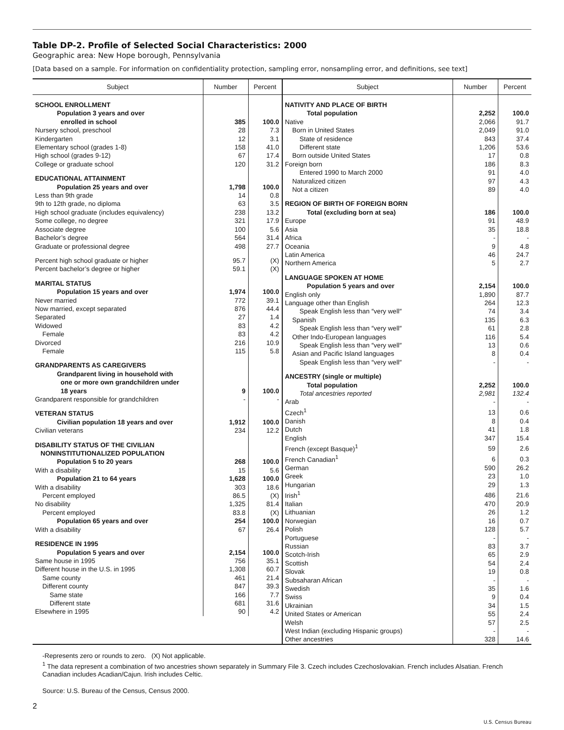Table DP-2. Profile of Selected Social Characteristics: 2000
Geographic area: New Hope borough, Pennsylvania
[Data based on a sample. For information on confidentiality protection, sampling error, nonsampling error, and definitions, see text]
| Subject | Number | Percent |
| --- | --- | --- |
| SCHOOL ENROLLMENT | | |
| Population 3 years and over enrolled in school | 385 | 100.0 |
| Nursery school, preschool | 28 | 7.3 |
| Kindergarten | 12 | 3.1 |
| Elementary school (grades 1-8) | 158 | 41.0 |
| High school (grades 9-12) | 67 | 17.4 |
| College or graduate school | 120 | 31.2 |
| EDUCATIONAL ATTAINMENT | | |
| Population 25 years and over | 1,798 | 100.0 |
| Less than 9th grade | 14 | 0.8 |
| 9th to 12th grade, no diploma | 63 | 3.5 |
| High school graduate (includes equivalency) | 238 | 13.2 |
| Some college, no degree | 321 | 17.9 |
| Associate degree | 100 | 5.6 |
| Bachelor’s degree | 564 | 31.4 |
| Graduate or professional degree | 498 | 27.7 |
| Percent high school graduate or higher | 95.7 | (X) |
| Percent bachelor’s degree or higher | 59.1 | (X) |
| MARITAL STATUS | | |
| Population 15 years and over | 1,974 | 100.0 |
| Never married | 772 | 39.1 |
| Now married, except separated | 876 | 44.4 |
| Separated | 27 | 1.4 |
| Widowed | 83 | 4.2 |
| Female | 83 | 4.2 |
| Divorced | 216 | 10.9 |
| Female | 115 | 5.8 |
| GRANDPARENTS AS CAREGIVERS | | |
| Grandparent living in household with one or more own grandchildren under 18 years | 9 | 100.0 |
| Grandparent responsible for grandchildren | - | - |
| VETERAN STATUS | | |
| Civilian population 18 years and over | 1,912 | 100.0 |
| Civilian veterans | 234 | 12.2 |
| DISABILITY STATUS OF THE CIVILIAN NONINSTITUTIONALIZED POPULATION | | |
| Population 5 to 20 years | 268 | 100.0 |
| With a disability | 15 | 5.6 |
| Population 21 to 64 years | 1,628 | 100.0 |
| With a disability | 303 | 18.6 |
| Percent employed | 86.5 | (X) |
| No disability | 1,325 | 81.4 |
| Percent employed | 83.8 | (X) |
| Population 65 years and over | 254 | 100.0 |
| With a disability | 67 | 26.4 |
| RESIDENCE IN 1995 | | |
| Population 5 years and over | 2,154 | 100.0 |
| Same house in 1995 | 756 | 35.1 |
| Different house in the U.S. in 1995 | 1,308 | 60.7 |
| Same county | 461 | 21.4 |
| Different county | 847 | 39.3 |
| Same state | 166 | 7.7 |
| Different state | 681 | 31.6 |
| Elsewhere in 1995 | 90 | 4.2 |
| Subject | Number | Percent |
| --- | --- | --- |
| NATIVITY AND PLACE OF BIRTH | | |
| Total population | 2,252 | 100.0 |
| Native | 2,066 | 91.7 |
| Born in United States | 2,049 | 91.0 |
| State of residence | 843 | 37.4 |
| Different state | 1,206 | 53.6 |
| Born outside United States | 17 | 0.8 |
| Foreign born | 186 | 8.3 |
| Entered 1990 to March 2000 | 91 | 4.0 |
| Naturalized citizen | 97 | 4.3 |
| Not a citizen | 89 | 4.0 |
| REGION OF BIRTH OF FOREIGN BORN | | |
| Total (excluding born at sea) | 186 | 100.0 |
| Europe | 91 | 48.9 |
| Asia | 35 | 18.8 |
| Africa | - | - |
| Oceania | 9 | 4.8 |
| Latin America | 46 | 24.7 |
| Northern America | 5 | 2.7 |
| LANGUAGE SPOKEN AT HOME | | |
| Population 5 years and over | 2,154 | 100.0 |
| English only | 1,890 | 87.7 |
| Language other than English | 264 | 12.3 |
| Speak English less than ″very well″ | 74 | 3.4 |
| Spanish | 135 | 6.3 |
| Speak English less than ″very well″ | 61 | 2.8 |
| Other Indo-European languages | 116 | 5.4 |
| Speak English less than ″very well″ | 13 | 0.6 |
| Asian and Pacific Island languages | 8 | 0.4 |
| Speak English less than ″very well″ | - | - |
| ANCESTRY (single or multiple) | | |
| Total population | 2,252 | 100.0 |
| Total ancestries reported | 2,981 | 132.4 |
| Arab | - | - |
| Czech<sup>1</sup> | 13 | 0.6 |
| Danish | 8 | 0.4 |
| Dutch | 41 | 1.8 |
| English | 347 | 15.4 |
| French (except Basque)<sup>1</sup> | 59 | 2.6 |
| French Canadian<sup>1</sup> | 6 | 0.3 |
| German | 590 | 26.2 |
| Greek | 23 | 1.0 |
| Hungarian | 29 | 1.3 |
| Irish<sup>1</sup> | 486 | 21.6 |
| Italian | 470 | 20.9 |
| Lithuanian | 26 | 1.2 |
| Norwegian | 16 | 0.7 |
| Polish | 128 | 5.7 |
| Portuguese | - | - |
| Russian | 83 | 3.7 |
| Scotch-Irish | 65 | 2.9 |
| Scottish | 54 | 2.4 |
| Slovak | 19 | 0.8 |
| Subsaharan African | - | - |
| Swedish | 35 | 1.6 |
| Swiss | 9 | 0.4 |
| Ukrainian | 34 | 1.5 |
| United States or American | 55 | 2.4 |
| Welsh | 57 | 2.5 |
| West Indian (excluding Hispanic groups) | - | - |
| Other ancestries | 328 | 14.6 |
-Represents zero or rounds to zero. (X) Not applicable.
<sup>1</sup> The data represent a combination of two ancestries shown separately in Summary File 3. Czech includes Czechoslovakian. French includes Alsatian. French Canadian includes Acadian/Cajun. Irish includes Celtic.
Source: U.S. Bureau of the Census, Census 2000.
2
U.S. Census Bureau